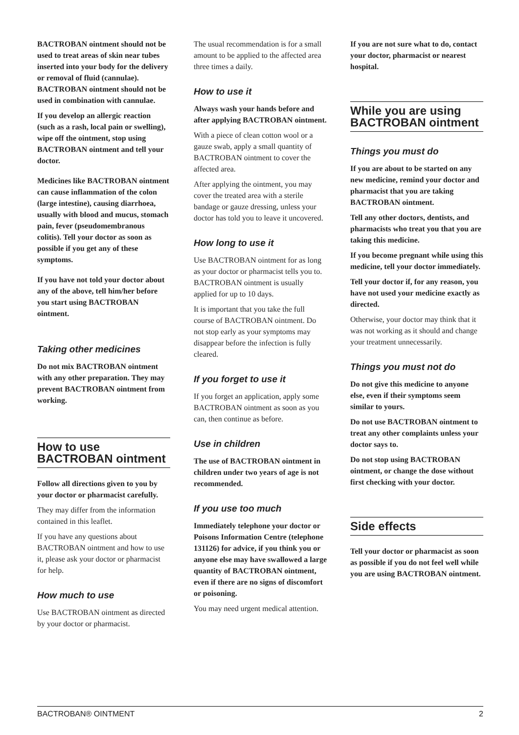BACTROBAN ointment should not be used to treat areas of skin near tubes inserted into your body for the delivery or removal of fluid (cannulae). BACTROBAN ointment should not be used in combination with cannulae.
If you develop an allergic reaction (such as a rash, local pain or swelling), wipe off the ointment, stop using BACTROBAN ointment and tell your doctor.
Medicines like BACTROBAN ointment can cause inflammation of the colon (large intestine), causing diarrhoea, usually with blood and mucus, stomach pain, fever (pseudomembranous colitis). Tell your doctor as soon as possible if you get any of these symptoms.
If you have not told your doctor about any of the above, tell him/her before you start using BACTROBAN ointment.
Taking other medicines
Do not mix BACTROBAN ointment with any other preparation. They may prevent BACTROBAN ointment from working.
How to use BACTROBAN ointment
Follow all directions given to you by your doctor or pharmacist carefully.
They may differ from the information contained in this leaflet.
If you have any questions about BACTROBAN ointment and how to use it, please ask your doctor or pharmacist for help.
How much to use
Use BACTROBAN ointment as directed by your doctor or pharmacist.
The usual recommendation is for a small amount to be applied to the affected area three times a daily.
How to use it
Always wash your hands before and after applying BACTROBAN ointment.
With a piece of clean cotton wool or a gauze swab, apply a small quantity of BACTROBAN ointment to cover the affected area.
After applying the ointment, you may cover the treated area with a sterile bandage or gauze dressing, unless your doctor has told you to leave it uncovered.
How long to use it
Use BACTROBAN ointment for as long as your doctor or pharmacist tells you to. BACTROBAN ointment is usually applied for up to 10 days.
It is important that you take the full course of BACTROBAN ointment. Do not stop early as your symptoms may disappear before the infection is fully cleared.
If you forget to use it
If you forget an application, apply some BACTROBAN ointment as soon as you can, then continue as before.
Use in children
The use of BACTROBAN ointment in children under two years of age is not recommended.
If you use too much
Immediately telephone your doctor or Poisons Information Centre (telephone 131126) for advice, if you think you or anyone else may have swallowed a large quantity of BACTROBAN ointment, even if there are no signs of discomfort or poisoning.
You may need urgent medical attention.
If you are not sure what to do, contact your doctor, pharmacist or nearest hospital.
While you are using BACTROBAN ointment
Things you must do
If you are about to be started on any new medicine, remind your doctor and pharmacist that you are taking BACTROBAN ointment.
Tell any other doctors, dentists, and pharmacists who treat you that you are taking this medicine.
If you become pregnant while using this medicine, tell your doctor immediately.
Tell your doctor if, for any reason, you have not used your medicine exactly as directed.
Otherwise, your doctor may think that it was not working as it should and change your treatment unnecessarily.
Things you must not do
Do not give this medicine to anyone else, even if their symptoms seem similar to yours.
Do not use BACTROBAN ointment to treat any other complaints unless your doctor says to.
Do not stop using BACTROBAN ointment, or change the dose without first checking with your doctor.
Side effects
Tell your doctor or pharmacist as soon as possible if you do not feel well while you are using BACTROBAN ointment.
BACTROBAN® OINTMENT 2